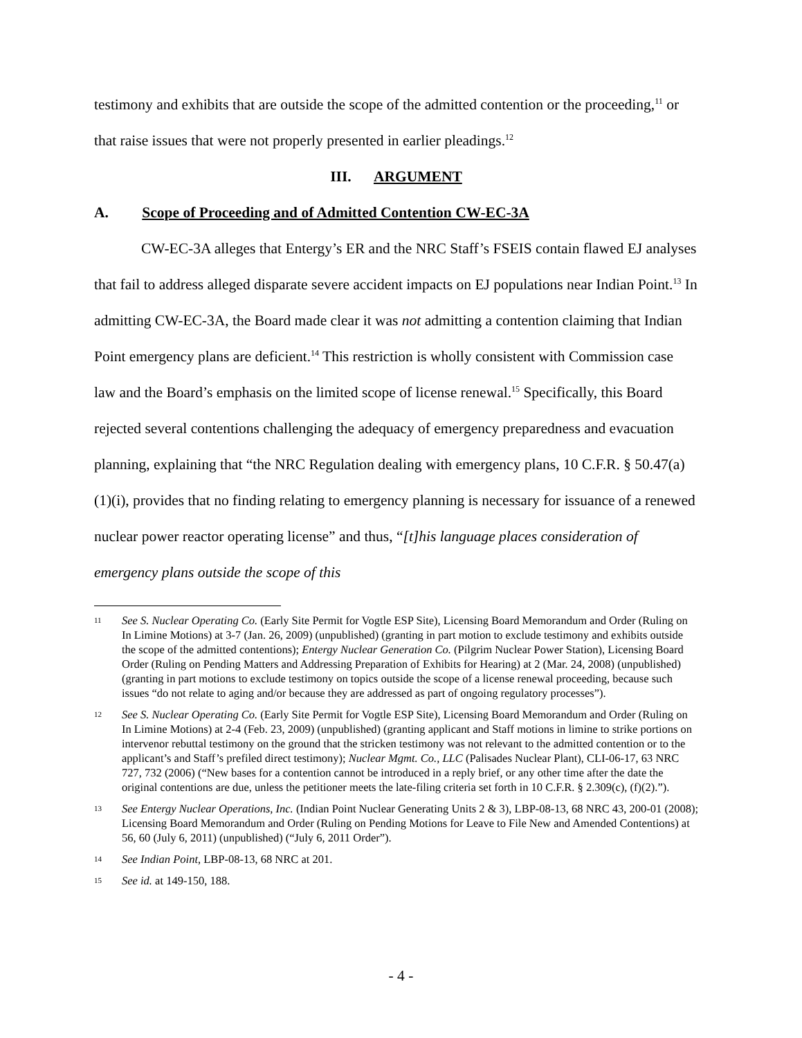testimony and exhibits that are outside the scope of the admitted contention or the proceeding,<sup>11</sup> or that raise issues that were not properly presented in earlier pleadings.<sup>12</sup>
III. ARGUMENT
A. Scope of Proceeding and of Admitted Contention CW-EC-3A
CW-EC-3A alleges that Entergy’s ER and the NRC Staff’s FSEIS contain flawed EJ analyses that fail to address alleged disparate severe accident impacts on EJ populations near Indian Point.<sup>13</sup> In admitting CW-EC-3A, the Board made clear it was not admitting a contention claiming that Indian Point emergency plans are deficient.<sup>14</sup> This restriction is wholly consistent with Commission case law and the Board’s emphasis on the limited scope of license renewal.<sup>15</sup> Specifically, this Board rejected several contentions challenging the adequacy of emergency preparedness and evacuation planning, explaining that “the NRC Regulation dealing with emergency plans, 10 C.F.R. § 50.47(a)(1)(i), provides that no finding relating to emergency planning is necessary for issuance of a renewed nuclear power reactor operating license” and thus, “[t]his language places consideration of emergency plans outside the scope of this
11 See S. Nuclear Operating Co. (Early Site Permit for Vogtle ESP Site), Licensing Board Memorandum and Order (Ruling on In Limine Motions) at 3-7 (Jan. 26, 2009) (unpublished) (granting in part motion to exclude testimony and exhibits outside the scope of the admitted contentions); Entergy Nuclear Generation Co. (Pilgrim Nuclear Power Station), Licensing Board Order (Ruling on Pending Matters and Addressing Preparation of Exhibits for Hearing) at 2 (Mar. 24, 2008) (unpublished) (granting in part motions to exclude testimony on topics outside the scope of a license renewal proceeding, because such issues “do not relate to aging and/or because they are addressed as part of ongoing regulatory processes”).
12 See S. Nuclear Operating Co. (Early Site Permit for Vogtle ESP Site), Licensing Board Memorandum and Order (Ruling on In Limine Motions) at 2-4 (Feb. 23, 2009) (unpublished) (granting applicant and Staff motions in limine to strike portions on intervenor rebuttal testimony on the ground that the stricken testimony was not relevant to the admitted contention or to the applicant’s and Staff’s prefiled direct testimony); Nuclear Mgmt. Co., LLC (Palisades Nuclear Plant), CLI-06-17, 63 NRC 727, 732 (2006) (“New bases for a contention cannot be introduced in a reply brief, or any other time after the date the original contentions are due, unless the petitioner meets the late-filing criteria set forth in 10 C.F.R. § 2.309(c), (f)(2).”).
13 See Entergy Nuclear Operations, Inc. (Indian Point Nuclear Generating Units 2 & 3), LBP-08-13, 68 NRC 43, 200-01 (2008); Licensing Board Memorandum and Order (Ruling on Pending Motions for Leave to File New and Amended Contentions) at 56, 60 (July 6, 2011) (unpublished) (“July 6, 2011 Order”).
14 See Indian Point, LBP-08-13, 68 NRC at 201.
15 See id. at 149-150, 188.
- 4 -